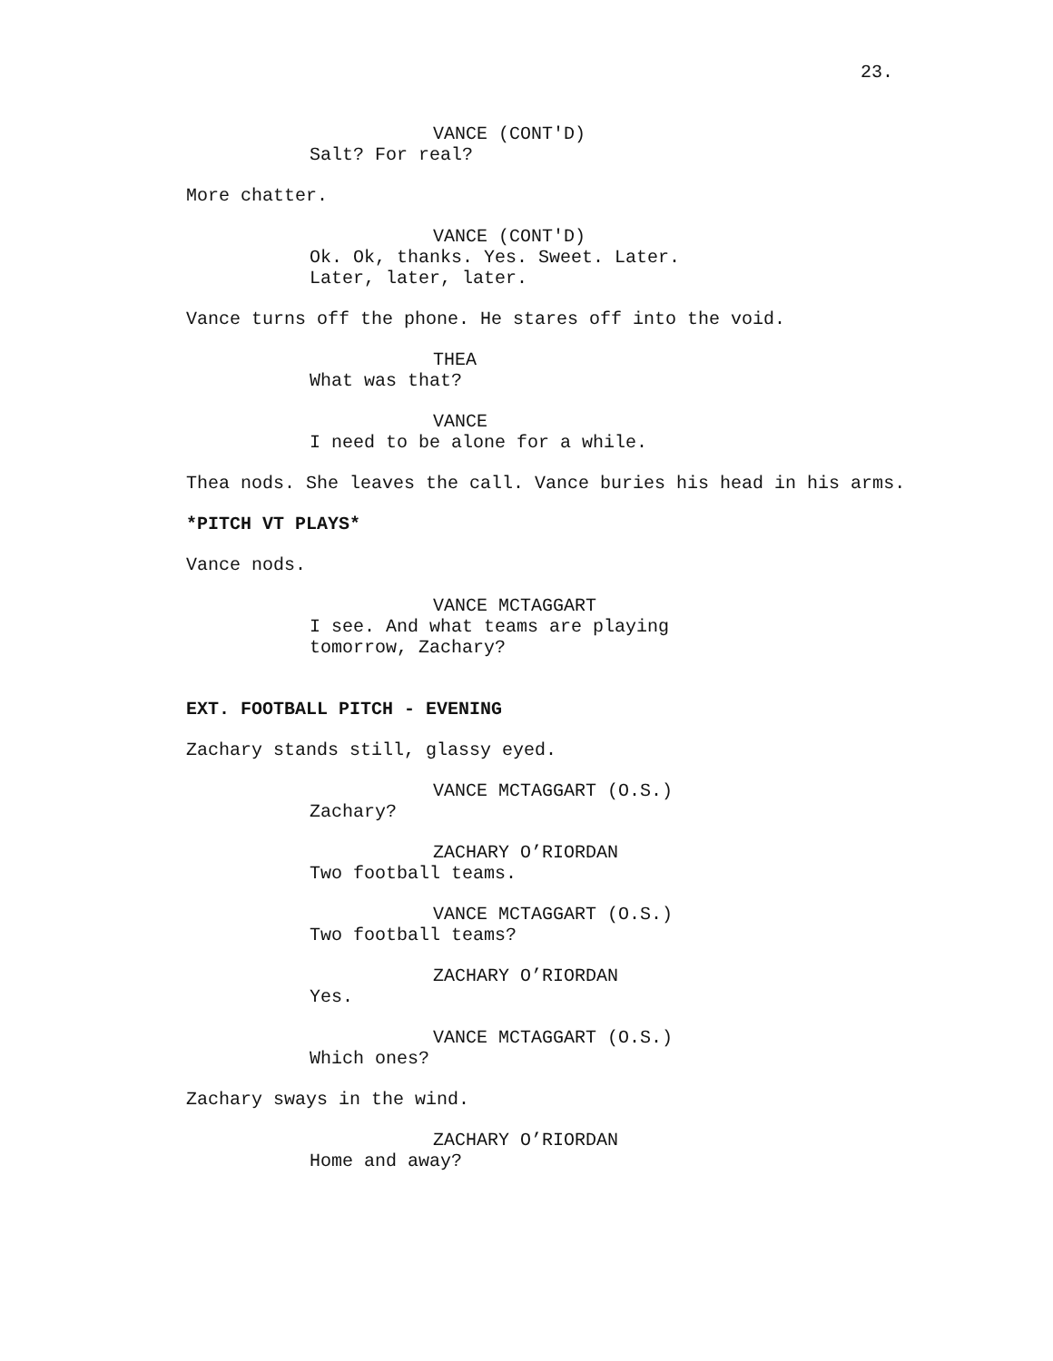23.
VANCE (CONT'D)
Salt? For real?
More chatter.
VANCE (CONT'D)
Ok. Ok, thanks. Yes. Sweet. Later.
Later, later, later.
Vance turns off the phone. He stares off into the void.
THEA
What was that?
VANCE
I need to be alone for a while.
Thea nods. She leaves the call. Vance buries his head in his arms.
*PITCH VT PLAYS*
Vance nods.
VANCE MCTAGGART
I see. And what teams are playing
tomorrow, Zachary?
EXT. FOOTBALL PITCH - EVENING
Zachary stands still, glassy eyed.
VANCE MCTAGGART (O.S.)
Zachary?
ZACHARY O’RIORDAN
Two football teams.
VANCE MCTAGGART (O.S.)
Two football teams?
ZACHARY O’RIORDAN
Yes.
VANCE MCTAGGART (O.S.)
Which ones?
Zachary sways in the wind.
ZACHARY O’RIORDAN
Home and away?